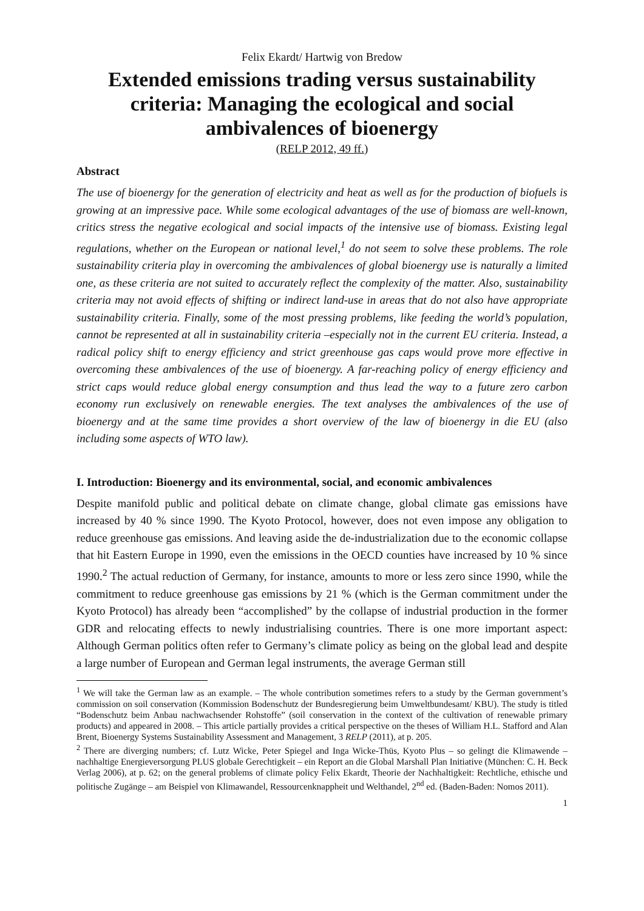Felix Ekardt/ Hartwig von Bredow
Extended emissions trading versus sustainability criteria: Managing the ecological and social ambivalences of bioenergy
(RELP 2012, 49 ff.)
Abstract
The use of bioenergy for the generation of electricity and heat as well as for the production of biofuels is growing at an impressive pace. While some ecological advantages of the use of biomass are well-known, critics stress the negative ecological and social impacts of the intensive use of biomass. Existing legal regulations, whether on the European or national level,<sup>1</sup> do not seem to solve these problems. The role sustainability criteria play in overcoming the ambivalences of global bioenergy use is naturally a limited one, as these criteria are not suited to accurately reflect the complexity of the matter. Also, sustainability criteria may not avoid effects of shifting or indirect land-use in areas that do not also have appropriate sustainability criteria. Finally, some of the most pressing problems, like feeding the world’s population, cannot be represented at all in sustainability criteria –especially not in the current EU criteria. Instead, a radical policy shift to energy efficiency and strict greenhouse gas caps would prove more effective in overcoming these ambivalences of the use of bioenergy. A far-reaching policy of energy efficiency and strict caps would reduce global energy consumption and thus lead the way to a future zero carbon economy run exclusively on renewable energies. The text analyses the ambivalences of the use of bioenergy and at the same time provides a short overview of the law of bioenergy in die EU (also including some aspects of WTO law).
I. Introduction: Bioenergy and its environmental, social, and economic ambivalences
Despite manifold public and political debate on climate change, global climate gas emissions have increased by 40 % since 1990. The Kyoto Protocol, however, does not even impose any obligation to reduce greenhouse gas emissions. And leaving aside the de-industrialization due to the economic collapse that hit Eastern Europe in 1990, even the emissions in the OECD counties have increased by 10 % since 1990.<sup>2</sup> The actual reduction of Germany, for instance, amounts to more or less zero since 1990, while the commitment to reduce greenhouse gas emissions by 21 % (which is the German commitment under the Kyoto Protocol) has already been “accomplished” by the collapse of industrial production in the former GDR and relocating effects to newly industrialising countries. There is one more important aspect: Although German politics often refer to Germany’s climate policy as being on the global lead and despite a large number of European and German legal instruments, the average German still
<sup>1</sup> We will take the German law as an example. – The whole contribution sometimes refers to a study by the German government’s commission on soil conservation (Kommission Bodenschutz der Bundesregierung beim Umweltbundesamt/ KBU). The study is titled “Bodenschutz beim Anbau nachwachsender Rohstoffe” (soil conservation in the context of the cultivation of renewable primary products) and appeared in 2008. – This article partially provides a critical perspective on the theses of William H.L. Stafford and Alan Brent, Bioenergy Systems Sustainability Assessment and Management, 3 RELP (2011), at p. 205.
<sup>2</sup> There are diverging numbers; cf. Lutz Wicke, Peter Spiegel and Inga Wicke-Thüs, Kyoto Plus – so gelingt die Klimawende – nachhaltige Energieversorgung PLUS globale Gerechtigkeit – ein Report an die Global Marshall Plan Initiative (München: C. H. Beck Verlag 2006), at p. 62; on the general problems of climate policy Felix Ekardt, Theorie der Nachhaltigkeit: Rechtliche, ethische und politische Zugänge – am Beispiel von Klimawandel, Ressourcenknappheit und Welthandel, 2<sup>nd</sup> ed. (Baden-Baden: Nomos 2011).
1